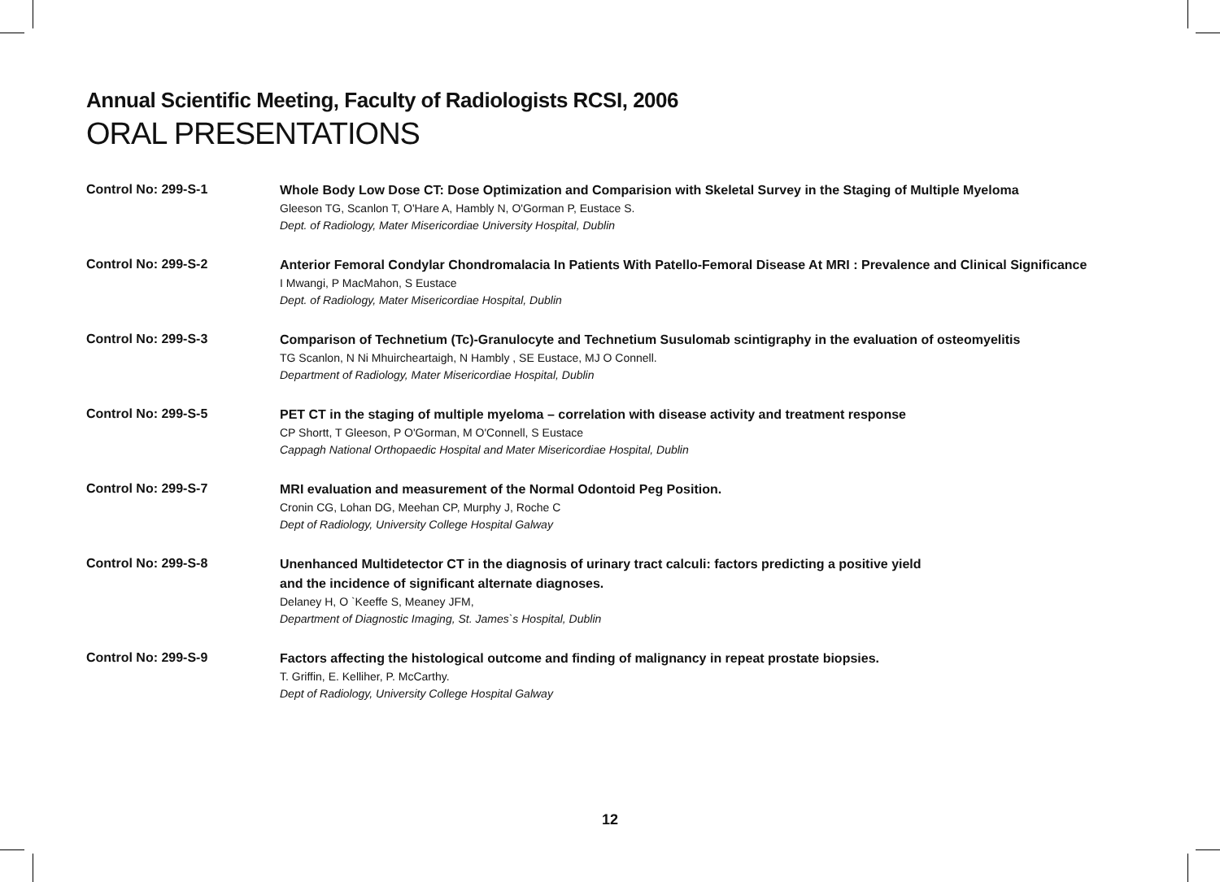Annual Scientific Meeting, Faculty of Radiologists RCSI, 2006
ORAL PRESENTATIONS
Control No: 299-S-1
Whole Body Low Dose CT: Dose Optimization and Comparision with Skeletal Survey in the Staging of Multiple Myeloma
Gleeson TG, Scanlon T, O'Hare A, Hambly N, O'Gorman P, Eustace S.
Dept. of Radiology, Mater Misericordiae University Hospital, Dublin
Control No: 299-S-2
Anterior Femoral Condylar Chondromalacia In Patients With Patello-Femoral Disease At MRI : Prevalence and Clinical Significance
I Mwangi, P MacMahon, S Eustace
Dept. of Radiology, Mater Misericordiae Hospital, Dublin
Control No: 299-S-3
Comparison of Technetium (Tc)-Granulocyte and Technetium Susulomab scintigraphy in the evaluation of osteomyelitis
TG Scanlon, N Ni Mhuircheartaigh, N Hambly , SE Eustace, MJ O Connell.
Department of Radiology, Mater Misericordiae Hospital, Dublin
Control No: 299-S-5
PET CT in the staging of multiple myeloma – correlation with disease activity and treatment response
CP Shortt, T Gleeson, P O'Gorman, M O'Connell, S Eustace
Cappagh National Orthopaedic Hospital and Mater Misericordiae Hospital, Dublin
Control No: 299-S-7
MRI evaluation and measurement of the Normal Odontoid Peg Position.
Cronin CG, Lohan DG, Meehan CP, Murphy J, Roche C
Dept of Radiology, University College Hospital Galway
Control No: 299-S-8
Unenhanced Multidetector CT in the diagnosis of urinary tract calculi: factors predicting a positive yield
and the incidence of significant alternate diagnoses.
Delaney H, O `Keeffe S, Meaney JFM,
Department of Diagnostic Imaging, St. James`s Hospital, Dublin
Control No: 299-S-9
Factors affecting the histological outcome and finding of malignancy in repeat prostate biopsies.
T. Griffin, E. Kelliher, P. McCarthy.
Dept of Radiology, University College Hospital Galway
12